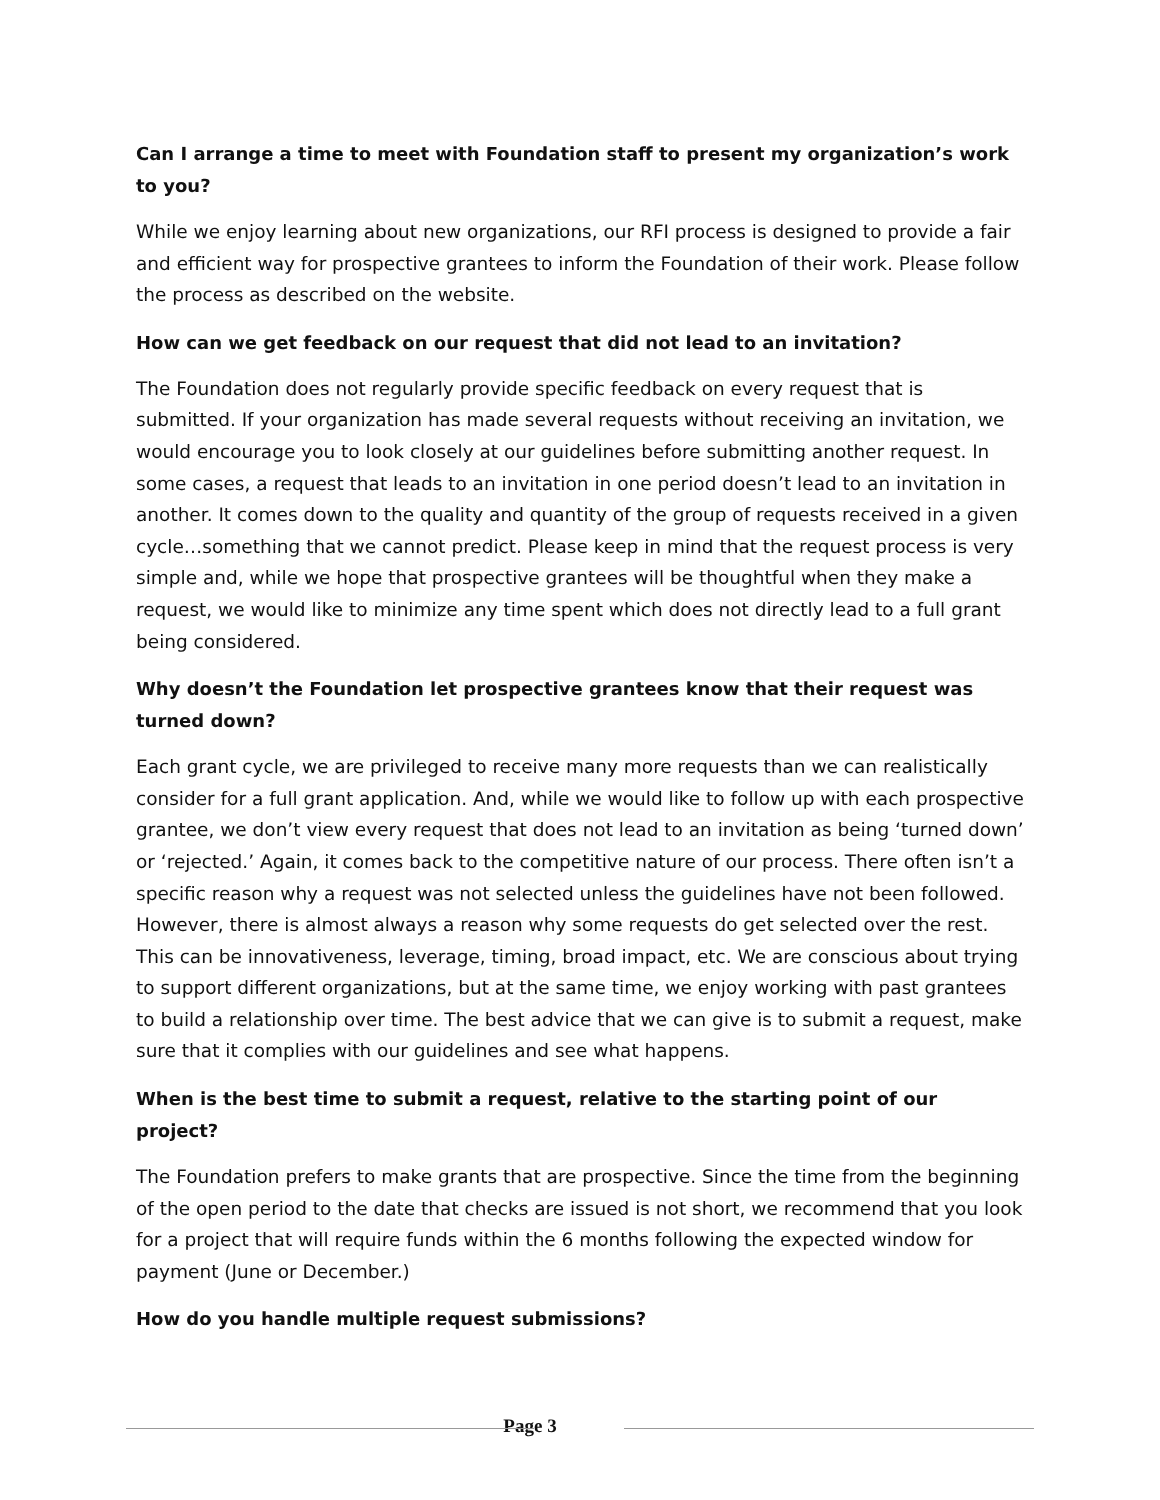Can I arrange a time to meet with Foundation staff to present my organization’s work to you?
While we enjoy learning about new organizations, our RFI process is designed to provide a fair and efficient way for prospective grantees to inform the Foundation of their work. Please follow the process as described on the website.
How can we get feedback on our request that did not lead to an invitation?
The Foundation does not regularly provide specific feedback on every request that is submitted. If your organization has made several requests without receiving an invitation, we would encourage you to look closely at our guidelines before submitting another request. In some cases, a request that leads to an invitation in one period doesn’t lead to an invitation in another. It comes down to the quality and quantity of the group of requests received in a given cycle…something that we cannot predict. Please keep in mind that the request process is very simple and, while we hope that prospective grantees will be thoughtful when they make a request, we would like to minimize any time spent which does not directly lead to a full grant being considered.
Why doesn’t the Foundation let prospective grantees know that their request was turned down?
Each grant cycle, we are privileged to receive many more requests than we can realistically consider for a full grant application. And, while we would like to follow up with each prospective grantee, we don’t view every request that does not lead to an invitation as being ‘turned down’ or ‘rejected.’ Again, it comes back to the competitive nature of our process. There often isn’t a specific reason why a request was not selected unless the guidelines have not been followed. However, there is almost always a reason why some requests do get selected over the rest. This can be innovativeness, leverage, timing, broad impact, etc. We are conscious about trying to support different organizations, but at the same time, we enjoy working with past grantees to build a relationship over time. The best advice that we can give is to submit a request, make sure that it complies with our guidelines and see what happens.
When is the best time to submit a request, relative to the starting point of our project?
The Foundation prefers to make grants that are prospective. Since the time from the beginning of the open period to the date that checks are issued is not short, we recommend that you look for a project that will require funds within the 6 months following the expected window for payment (June or December.)
How do you handle multiple request submissions?
Page 3